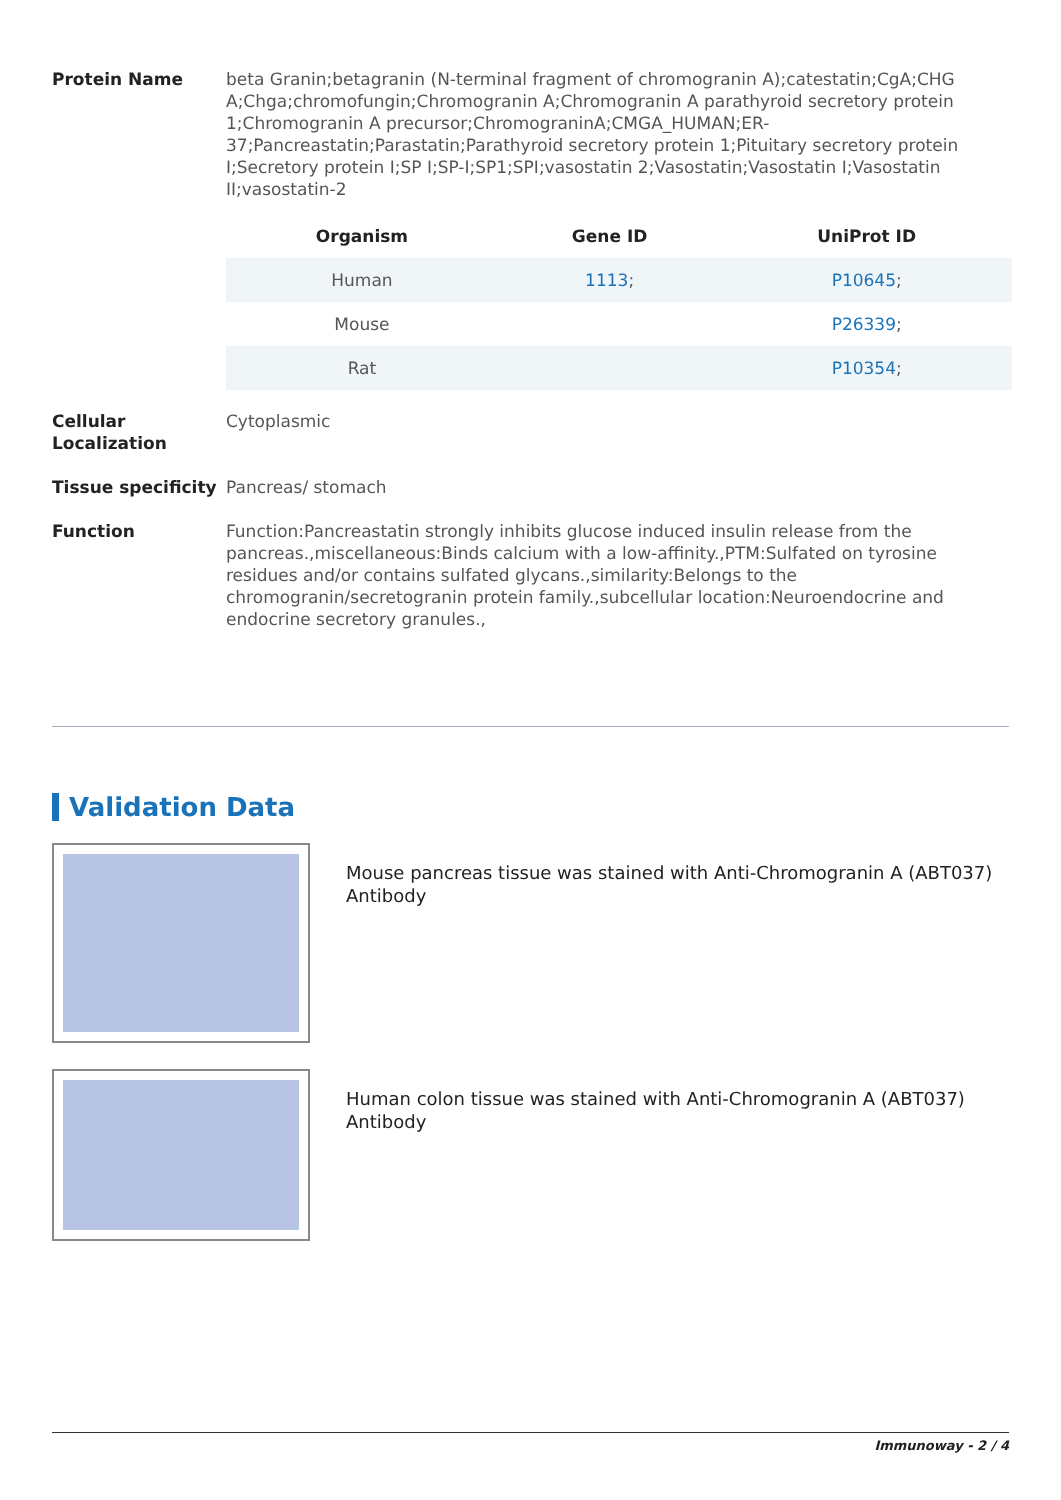Protein Name beta Granin;betagranin (N-terminal fragment of chromogranin A);catestatin;CgA;CHG A;Chga;chromofungin;Chromogranin A;Chromogranin A parathyroid secretory protein 1;Chromogranin A precursor;ChromograninA;CMGA_HUMAN;ER-37;Pancreastatin;Parastatin;Parathyroid secretory protein 1;Pituitary secretory protein I;Secretory protein I;SP I;SP-I;SP1;SPI;vasostatin 2;Vasostatin;Vasostatin I;Vasostatin II;vasostatin-2
| Organism | Gene ID | UniProt ID |
| --- | --- | --- |
| Human | 1113 ; | P10645 ; |
| Mouse | | P26339 ; |
| Rat | | P10354 ; |
Cellular Localization
Cytoplasmic
Tissue specificity
Pancreas/ stomach
Function Function:Pancreastatin strongly inhibits glucose induced insulin release from the pancreas.,miscellaneous:Binds calcium with a low-affinity.,PTM:Sulfated on tyrosine residues and/or contains sulfated glycans.,similarity:Belongs to the chromogranin/secretogranin protein family.,subcellular location:Neuroendocrine and endocrine secretory granules.,
Validation Data
Mouse pancreas tissue was stained with Anti-Chromogranin A (ABT037) Antibody
Human colon tissue was stained with Anti-Chromogranin A (ABT037) Antibody
Immunoway - 2 / 4